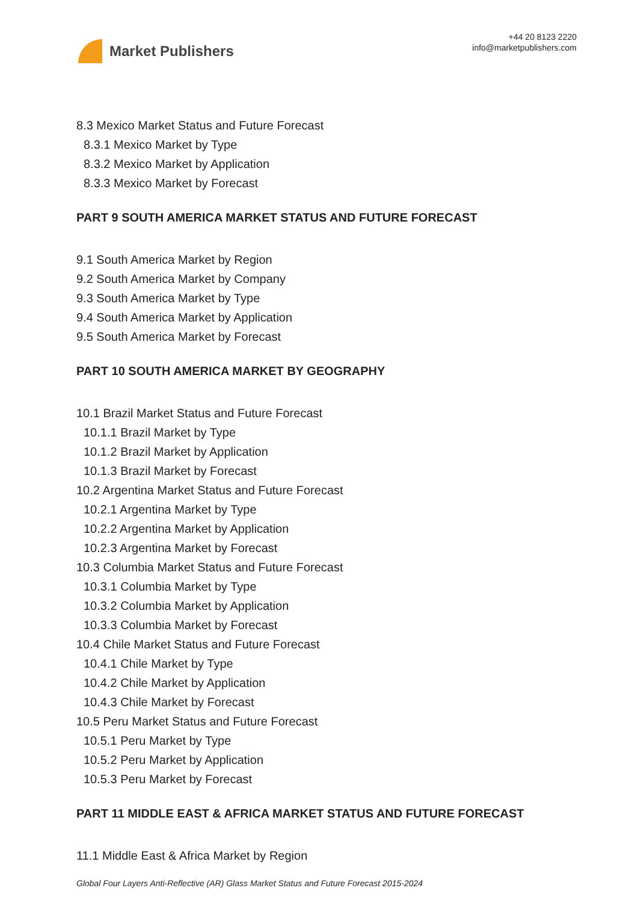Market Publishers
+44 20 8123 2220
info@marketpublishers.com
8.3 Mexico Market Status and Future Forecast
8.3.1 Mexico Market by Type
8.3.2 Mexico Market by Application
8.3.3 Mexico Market by Forecast
PART 9 SOUTH AMERICA MARKET STATUS AND FUTURE FORECAST
9.1 South America Market by Region
9.2 South America Market by Company
9.3 South America Market by Type
9.4 South America Market by Application
9.5 South America Market by Forecast
PART 10 SOUTH AMERICA MARKET BY GEOGRAPHY
10.1 Brazil Market Status and Future Forecast
10.1.1 Brazil Market by Type
10.1.2 Brazil Market by Application
10.1.3 Brazil Market by Forecast
10.2 Argentina Market Status and Future Forecast
10.2.1 Argentina Market by Type
10.2.2 Argentina Market by Application
10.2.3 Argentina Market by Forecast
10.3 Columbia Market Status and Future Forecast
10.3.1 Columbia Market by Type
10.3.2 Columbia Market by Application
10.3.3 Columbia Market by Forecast
10.4 Chile Market Status and Future Forecast
10.4.1 Chile Market by Type
10.4.2 Chile Market by Application
10.4.3 Chile Market by Forecast
10.5 Peru Market Status and Future Forecast
10.5.1 Peru Market by Type
10.5.2 Peru Market by Application
10.5.3 Peru Market by Forecast
PART 11 MIDDLE EAST & AFRICA MARKET STATUS AND FUTURE FORECAST
11.1 Middle East & Africa Market by Region
Global Four Layers Anti-Reflective (AR) Glass Market Status and Future Forecast 2015-2024